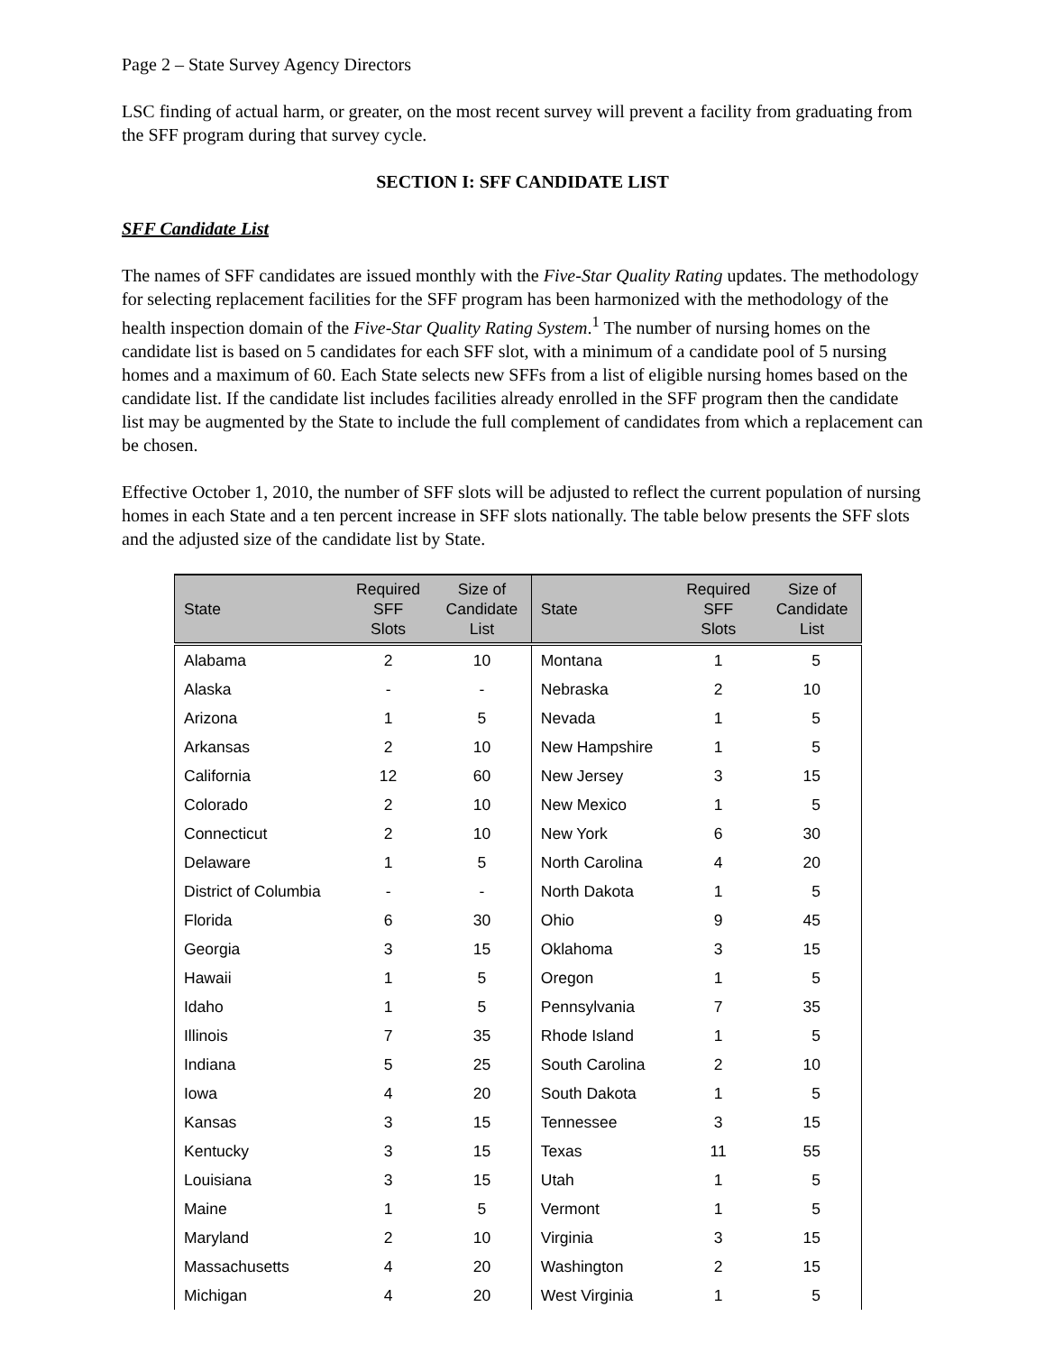Page 2 – State Survey Agency Directors
LSC finding of actual harm, or greater, on the most recent survey will prevent a facility from graduating from the SFF program during that survey cycle.
SECTION I: SFF CANDIDATE LIST
SFF Candidate List
The names of SFF candidates are issued monthly with the Five-Star Quality Rating updates. The methodology for selecting replacement facilities for the SFF program has been harmonized with the methodology of the health inspection domain of the Five-Star Quality Rating System.<sup>1</sup> The number of nursing homes on the candidate list is based on 5 candidates for each SFF slot, with a minimum of a candidate pool of 5 nursing homes and a maximum of 60. Each State selects new SFFs from a list of eligible nursing homes based on the candidate list. If the candidate list includes facilities already enrolled in the SFF program then the candidate list may be augmented by the State to include the full complement of candidates from which a replacement can be chosen.
Effective October 1, 2010, the number of SFF slots will be adjusted to reflect the current population of nursing homes in each State and a ten percent increase in SFF slots nationally. The table below presents the SFF slots and the adjusted size of the candidate list by State.
| State | Required SFF Slots | Size of Candidate List | State | Required SFF Slots | Size of Candidate List |
| --- | --- | --- | --- | --- | --- |
| Alabama | 2 | 10 | Montana | 1 | 5 |
| Alaska | - | - | Nebraska | 2 | 10 |
| Arizona | 1 | 5 | Nevada | 1 | 5 |
| Arkansas | 2 | 10 | New Hampshire | 1 | 5 |
| California | 12 | 60 | New Jersey | 3 | 15 |
| Colorado | 2 | 10 | New Mexico | 1 | 5 |
| Connecticut | 2 | 10 | New York | 6 | 30 |
| Delaware | 1 | 5 | North Carolina | 4 | 20 |
| District of Columbia | - | - | North Dakota | 1 | 5 |
| Florida | 6 | 30 | Ohio | 9 | 45 |
| Georgia | 3 | 15 | Oklahoma | 3 | 15 |
| Hawaii | 1 | 5 | Oregon | 1 | 5 |
| Idaho | 1 | 5 | Pennsylvania | 7 | 35 |
| Illinois | 7 | 35 | Rhode Island | 1 | 5 |
| Indiana | 5 | 25 | South Carolina | 2 | 10 |
| Iowa | 4 | 20 | South Dakota | 1 | 5 |
| Kansas | 3 | 15 | Tennessee | 3 | 15 |
| Kentucky | 3 | 15 | Texas | 11 | 55 |
| Louisiana | 3 | 15 | Utah | 1 | 5 |
| Maine | 1 | 5 | Vermont | 1 | 5 |
| Maryland | 2 | 10 | Virginia | 3 | 15 |
| Massachusetts | 4 | 20 | Washington | 2 | 15 |
| Michigan | 4 | 20 | West Virginia | 1 | 5 |